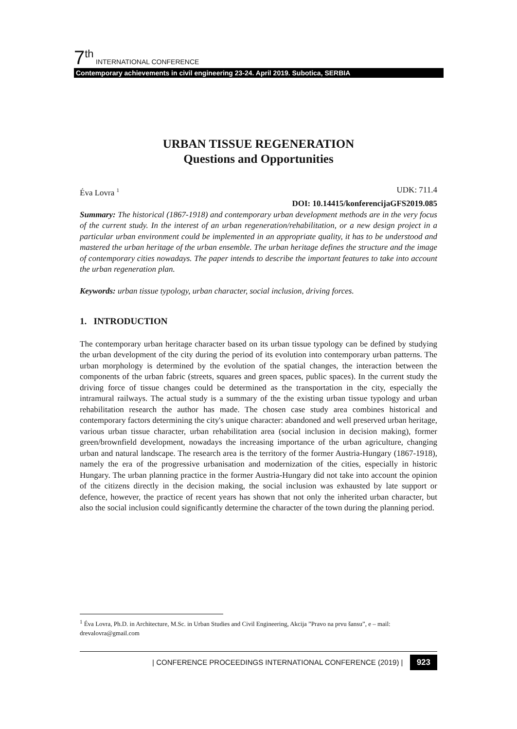7 th INTERNATIONAL CONFERENCE
Contemporary achievements in civil engineering 23-24. April 2019. Subotica, SERBIA
URBAN TISSUE REGENERATION
Questions and Opportunities
Éva Lovra <sup>1</sup> UDK: 711.4
DOI: 10.14415/konferencijaGFS2019.085
Summary: The historical (1867-1918) and contemporary urban development methods are in the very focus of the current study. In the interest of an urban regeneration/rehabilitation, or a new design project in a particular urban environment could be implemented in an appropriate quality, it has to be understood and mastered the urban heritage of the urban ensemble. The urban heritage defines the structure and the image of contemporary cities nowadays. The paper intends to describe the important features to take into account the urban regeneration plan.
Keywords: urban tissue typology, urban character, social inclusion, driving forces.
1. INTRODUCTION
The contemporary urban heritage character based on its urban tissue typology can be defined by studying the urban development of the city during the period of its evolution into contemporary urban patterns. The urban morphology is determined by the evolution of the spatial changes, the interaction between the components of the urban fabric (streets, squares and green spaces, public spaces). In the current study the driving force of tissue changes could be determined as the transportation in the city, especially the intramural railways. The actual study is a summary of the the existing urban tissue typology and urban rehabilitation research the author has made. The chosen case study area combines historical and contemporary factors determining the city's unique character: abandoned and well preserved urban heritage, various urban tissue character, urban rehabilitation area (social inclusion in decision making), former green/brownfield development, nowadays the increasing importance of the urban agriculture, changing urban and natural landscape. The research area is the territory of the former Austria-Hungary (1867-1918), namely the era of the progressive urbanisation and modernization of the cities, especially in historic Hungary. The urban planning practice in the former Austria-Hungary did not take into account the opinion of the citizens directly in the decision making, the social inclusion was exhausted by late support or defence, however, the practice of recent years has shown that not only the inherited urban character, but also the social inclusion could significantly determine the character of the town during the planning period.
<sup>1</sup> Éva Lovra, Ph.D. in Architecture, M.Sc. in Urban Studies and Civil Engineering, Akcija ”Pravo na prvu šansu”, e – mail: drevalovra@gmail.com
| CONFERENCE PROCEEDINGS INTERNATIONAL CONFERENCE (2019) | 923